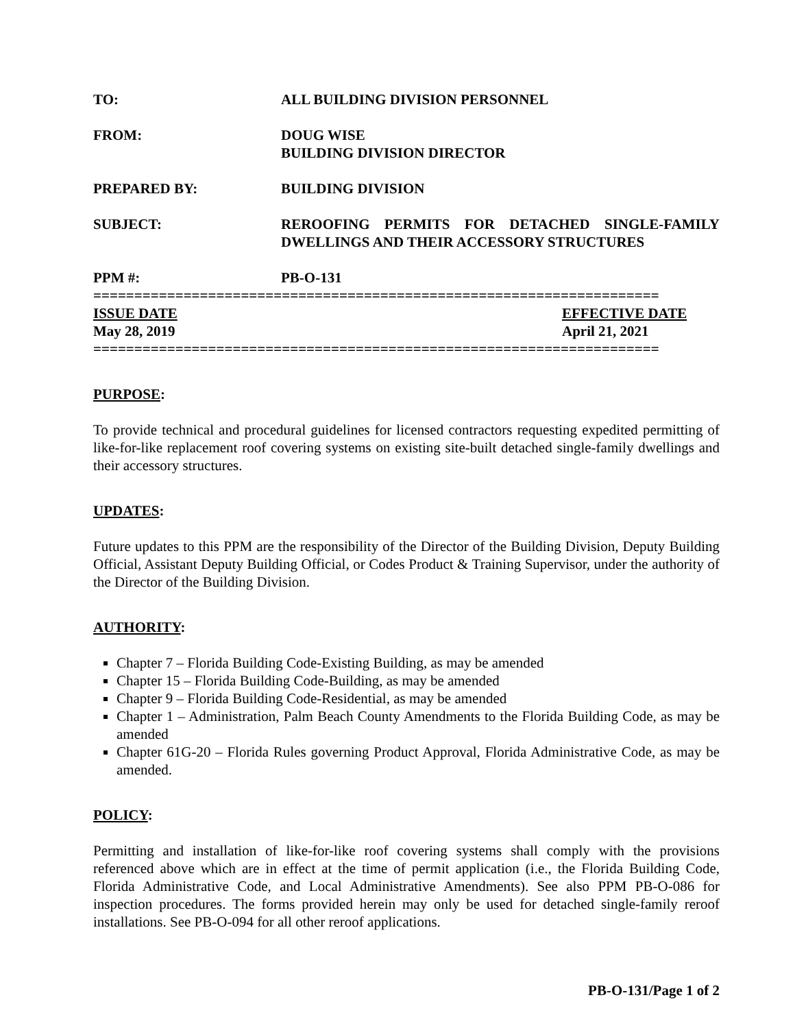TO: ALL BUILDING DIVISION PERSONNEL
FROM: DOUG WISE
BUILDING DIVISION DIRECTOR
PREPARED BY: BUILDING DIVISION
SUBJECT: REROOFING PERMITS FOR DETACHED SINGLE-FAMILY DWELLINGS AND THEIR ACCESSORY STRUCTURES
PPM #: PB-O-131
=====================================================================
ISSUE DATE
May 28, 2019
EFFECTIVE DATE
April 21, 2021
=====================================================================
PURPOSE:
To provide technical and procedural guidelines for licensed contractors requesting expedited permitting of like-for-like replacement roof covering systems on existing site-built detached single-family dwellings and their accessory structures.
UPDATES:
Future updates to this PPM are the responsibility of the Director of the Building Division, Deputy Building Official, Assistant Deputy Building Official, or Codes Product & Training Supervisor, under the authority of the Director of the Building Division.
AUTHORITY:
Chapter 7 – Florida Building Code-Existing Building, as may be amended
Chapter 15 – Florida Building Code-Building, as may be amended
Chapter 9 – Florida Building Code-Residential, as may be amended
Chapter 1 – Administration, Palm Beach County Amendments to the Florida Building Code, as may be amended
Chapter 61G-20 – Florida Rules governing Product Approval, Florida Administrative Code, as may be amended.
POLICY:
Permitting and installation of like-for-like roof covering systems shall comply with the provisions referenced above which are in effect at the time of permit application (i.e., the Florida Building Code, Florida Administrative Code, and Local Administrative Amendments). See also PPM PB-O-086 for inspection procedures. The forms provided herein may only be used for detached single-family reroof installations. See PB-O-094 for all other reroof applications.
PB-O-131/Page 1 of 2